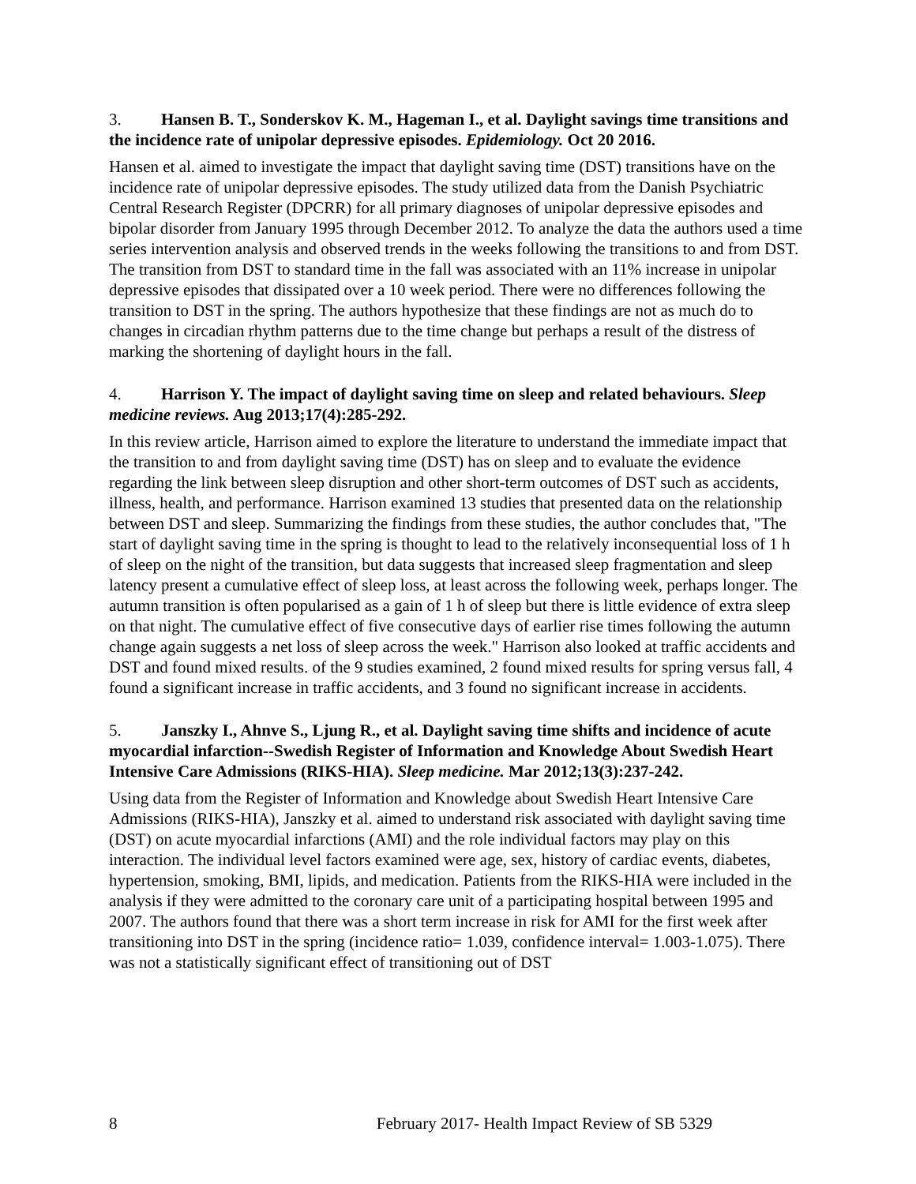3. Hansen B. T., Sonderskov K. M., Hageman I., et al. Daylight savings time transitions and the incidence rate of unipolar depressive episodes. Epidemiology. Oct 20 2016.
Hansen et al. aimed to investigate the impact that daylight saving time (DST) transitions have on the incidence rate of unipolar depressive episodes. The study utilized data from the Danish Psychiatric Central Research Register (DPCRR) for all primary diagnoses of unipolar depressive episodes and bipolar disorder from January 1995 through December 2012. To analyze the data the authors used a time series intervention analysis and observed trends in the weeks following the transitions to and from DST. The transition from DST to standard time in the fall was associated with an 11% increase in unipolar depressive episodes that dissipated over a 10 week period. There were no differences following the transition to DST in the spring. The authors hypothesize that these findings are not as much do to changes in circadian rhythm patterns due to the time change but perhaps a result of the distress of marking the shortening of daylight hours in the fall.
4. Harrison Y. The impact of daylight saving time on sleep and related behaviours. Sleep medicine reviews. Aug 2013;17(4):285-292.
In this review article, Harrison aimed to explore the literature to understand the immediate impact that the transition to and from daylight saving time (DST) has on sleep and to evaluate the evidence regarding the link between sleep disruption and other short-term outcomes of DST such as accidents, illness, health, and performance. Harrison examined 13 studies that presented data on the relationship between DST and sleep. Summarizing the findings from these studies, the author concludes that, "The start of daylight saving time in the spring is thought to lead to the relatively inconsequential loss of 1 h of sleep on the night of the transition, but data suggests that increased sleep fragmentation and sleep latency present a cumulative effect of sleep loss, at least across the following week, perhaps longer. The autumn transition is often popularised as a gain of 1 h of sleep but there is little evidence of extra sleep on that night. The cumulative effect of five consecutive days of earlier rise times following the autumn change again suggests a net loss of sleep across the week." Harrison also looked at traffic accidents and DST and found mixed results. of the 9 studies examined, 2 found mixed results for spring versus fall, 4 found a significant increase in traffic accidents, and 3 found no significant increase in accidents.
5. Janszky I., Ahnve S., Ljung R., et al. Daylight saving time shifts and incidence of acute myocardial infarction--Swedish Register of Information and Knowledge About Swedish Heart Intensive Care Admissions (RIKS-HIA). Sleep medicine. Mar 2012;13(3):237-242.
Using data from the Register of Information and Knowledge about Swedish Heart Intensive Care Admissions (RIKS-HIA), Janszky et al. aimed to understand risk associated with daylight saving time (DST) on acute myocardial infarctions (AMI) and the role individual factors may play on this interaction. The individual level factors examined were age, sex, history of cardiac events, diabetes, hypertension, smoking, BMI, lipids, and medication. Patients from the RIKS-HIA were included in the analysis if they were admitted to the coronary care unit of a participating hospital between 1995 and 2007. The authors found that there was a short term increase in risk for AMI for the first week after transitioning into DST in the spring (incidence ratio= 1.039, confidence interval= 1.003-1.075). There was not a statistically significant effect of transitioning out of DST
8 February 2017- Health Impact Review of SB 5329